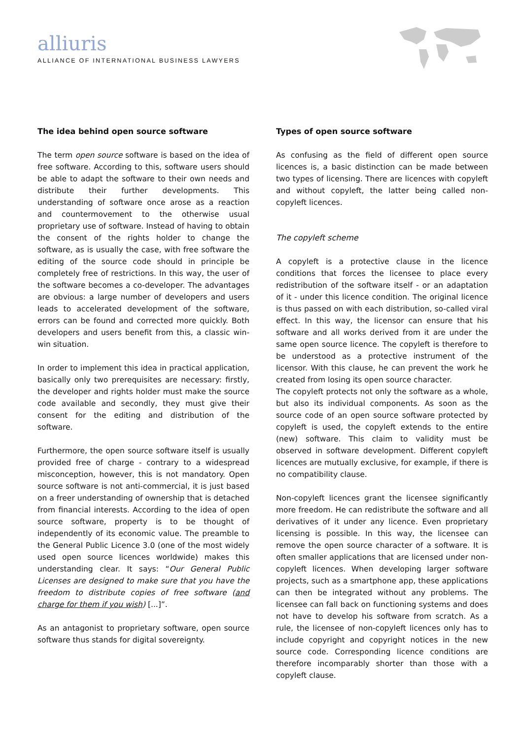alliuris
ALLIANCE OF INTERNATIONAL BUSINESS LAWYERS
The idea behind open source software
The term open source software is based on the idea of free software. According to this, software users should be able to adapt the software to their own needs and distribute their further developments. This understanding of software once arose as a reaction and countermovement to the otherwise usual proprietary use of software. Instead of having to obtain the consent of the rights holder to change the software, as is usually the case, with free software the editing of the source code should in principle be completely free of restrictions. In this way, the user of the software becomes a co-developer. The advantages are obvious: a large number of developers and users leads to accelerated development of the software, errors can be found and corrected more quickly. Both developers and users benefit from this, a classic win-win situation.
In order to implement this idea in practical application, basically only two prerequisites are necessary: firstly, the developer and rights holder must make the source code available and secondly, they must give their consent for the editing and distribution of the software.
Furthermore, the open source software itself is usually provided free of charge - contrary to a widespread misconception, however, this is not mandatory. Open source software is not anti-commercial, it is just based on a freer understanding of ownership that is detached from financial interests. According to the idea of open source software, property is to be thought of independently of its economic value. The preamble to the General Public Licence 3.0 (one of the most widely used open source licences worldwide) makes this understanding clear. It says: “Our General Public Licenses are designed to make sure that you have the freedom to distribute copies of free software (and charge for them if you wish) [...]”.
As an antagonist to proprietary software, open source software thus stands for digital sovereignty.
Types of open source software
As confusing as the field of different open source licences is, a basic distinction can be made between two types of licensing. There are licences with copyleft and without copyleft, the latter being called non-copyleft licences.
The copyleft scheme
A copyleft is a protective clause in the licence conditions that forces the licensee to place every redistribution of the software itself - or an adaptation of it - under this licence condition. The original licence is thus passed on with each distribution, so-called viral effect. In this way, the licensor can ensure that his software and all works derived from it are under the same open source licence. The copyleft is therefore to be understood as a protective instrument of the licensor. With this clause, he can prevent the work he created from losing its open source character.
The copyleft protects not only the software as a whole, but also its individual components. As soon as the source code of an open source software protected by copyleft is used, the copyleft extends to the entire (new) software. This claim to validity must be observed in software development. Different copyleft licences are mutually exclusive, for example, if there is no compatibility clause.
Non-copyleft licences grant the licensee significantly more freedom. He can redistribute the software and all derivatives of it under any licence. Even proprietary licensing is possible. In this way, the licensee can remove the open source character of a software. It is often smaller applications that are licensed under non-copyleft licences. When developing larger software projects, such as a smartphone app, these applications can then be integrated without any problems. The licensee can fall back on functioning systems and does not have to develop his software from scratch. As a rule, the licensee of non-copyleft licences only has to include copyright and copyright notices in the new source code. Corresponding licence conditions are therefore incomparably shorter than those with a copyleft clause.